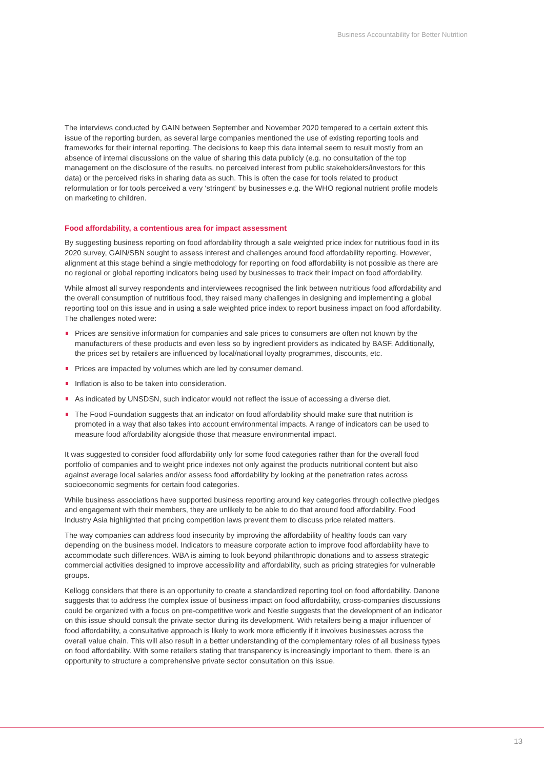Business Accountability for Better Nutrition
The interviews conducted by GAIN between September and November 2020 tempered to a certain extent this issue of the reporting burden, as several large companies mentioned the use of existing reporting tools and frameworks for their internal reporting. The decisions to keep this data internal seem to result mostly from an absence of internal discussions on the value of sharing this data publicly (e.g. no consultation of the top management on the disclosure of the results, no perceived interest from public stakeholders/investors for this data) or the perceived risks in sharing data as such. This is often the case for tools related to product reformulation or for tools perceived a very ‘stringent’ by businesses e.g. the WHO regional nutrient profile models on marketing to children.
Food affordability, a contentious area for impact assessment
By suggesting business reporting on food affordability through a sale weighted price index for nutritious food in its 2020 survey, GAIN/SBN sought to assess interest and challenges around food affordability reporting. However, alignment at this stage behind a single methodology for reporting on food affordability is not possible as there are no regional or global reporting indicators being used by businesses to track their impact on food affordability.
While almost all survey respondents and interviewees recognised the link between nutritious food affordability and the overall consumption of nutritious food, they raised many challenges in designing and implementing a global reporting tool on this issue and in using a sale weighted price index to report business impact on food affordability. The challenges noted were:
Prices are sensitive information for companies and sale prices to consumers are often not known by the manufacturers of these products and even less so by ingredient providers as indicated by BASF. Additionally, the prices set by retailers are influenced by local/national loyalty programmes, discounts, etc.
Prices are impacted by volumes which are led by consumer demand.
Inflation is also to be taken into consideration.
As indicated by UNSDSN, such indicator would not reflect the issue of accessing a diverse diet.
The Food Foundation suggests that an indicator on food affordability should make sure that nutrition is promoted in a way that also takes into account environmental impacts. A range of indicators can be used to measure food affordability alongside those that measure environmental impact.
It was suggested to consider food affordability only for some food categories rather than for the overall food portfolio of companies and to weight price indexes not only against the products nutritional content but also against average local salaries and/or assess food affordability by looking at the penetration rates across socioeconomic segments for certain food categories.
While business associations have supported business reporting around key categories through collective pledges and engagement with their members, they are unlikely to be able to do that around food affordability. Food Industry Asia highlighted that pricing competition laws prevent them to discuss price related matters.
The way companies can address food insecurity by improving the affordability of healthy foods can vary depending on the business model. Indicators to measure corporate action to improve food affordability have to accommodate such differences. WBA is aiming to look beyond philanthropic donations and to assess strategic commercial activities designed to improve accessibility and affordability, such as pricing strategies for vulnerable groups.
Kellogg considers that there is an opportunity to create a standardized reporting tool on food affordability. Danone suggests that to address the complex issue of business impact on food affordability, cross-companies discussions could be organized with a focus on pre-competitive work and Nestle suggests that the development of an indicator on this issue should consult the private sector during its development. With retailers being a major influencer of food affordability, a consultative approach is likely to work more efficiently if it involves businesses across the overall value chain. This will also result in a better understanding of the complementary roles of all business types on food affordability. With some retailers stating that transparency is increasingly important to them, there is an opportunity to structure a comprehensive private sector consultation on this issue.
13